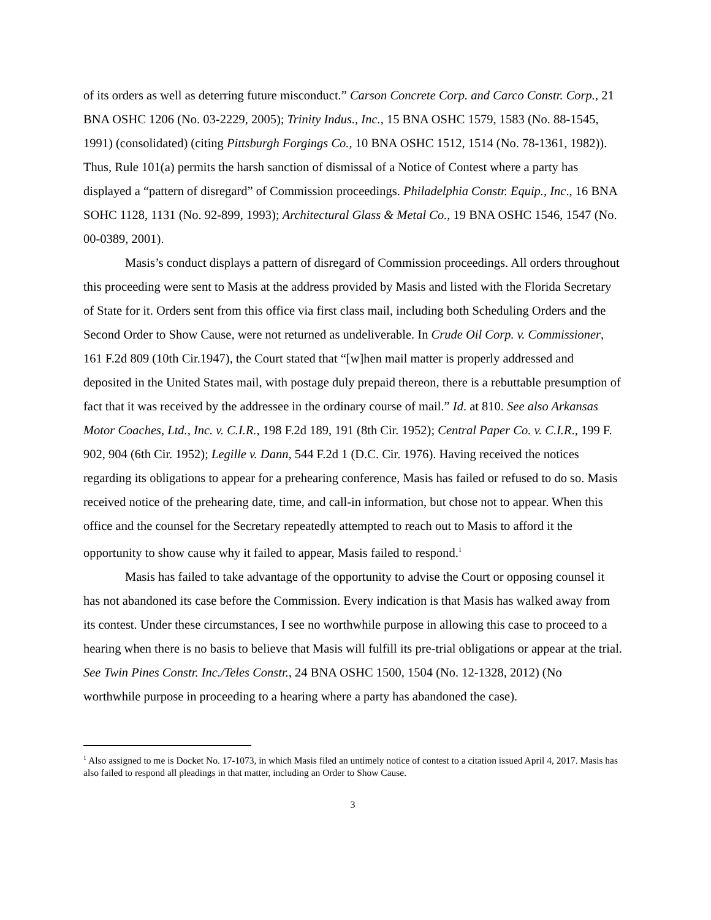of its orders as well as deterring future misconduct.” Carson Concrete Corp. and Carco Constr. Corp., 21 BNA OSHC 1206 (No. 03-2229, 2005); Trinity Indus., Inc., 15 BNA OSHC 1579, 1583 (No. 88-1545, 1991) (consolidated) (citing Pittsburgh Forgings Co., 10 BNA OSHC 1512, 1514 (No. 78-1361, 1982)). Thus, Rule 101(a) permits the harsh sanction of dismissal of a Notice of Contest where a party has displayed a “pattern of disregard” of Commission proceedings. Philadelphia Constr. Equip., Inc., 16 BNA SOHC 1128, 1131 (No. 92-899, 1993); Architectural Glass & Metal Co., 19 BNA OSHC 1546, 1547 (No. 00-0389, 2001).
Masis’s conduct displays a pattern of disregard of Commission proceedings. All orders throughout this proceeding were sent to Masis at the address provided by Masis and listed with the Florida Secretary of State for it. Orders sent from this office via first class mail, including both Scheduling Orders and the Second Order to Show Cause, were not returned as undeliverable. In Crude Oil Corp. v. Commissioner, 161 F.2d 809 (10th Cir.1947), the Court stated that “[w]hen mail matter is properly addressed and deposited in the United States mail, with postage duly prepaid thereon, there is a rebuttable presumption of fact that it was received by the addressee in the ordinary course of mail.” Id. at 810. See also Arkansas Motor Coaches, Ltd., Inc. v. C.I.R., 198 F.2d 189, 191 (8th Cir. 1952); Central Paper Co. v. C.I.R., 199 F. 902, 904 (6th Cir. 1952); Legille v. Dann, 544 F.2d 1 (D.C. Cir. 1976). Having received the notices regarding its obligations to appear for a prehearing conference, Masis has failed or refused to do so. Masis received notice of the prehearing date, time, and call-in information, but chose not to appear. When this office and the counsel for the Secretary repeatedly attempted to reach out to Masis to afford it the opportunity to show cause why it failed to appear, Masis failed to respond.<sup>1</sup>
Masis has failed to take advantage of the opportunity to advise the Court or opposing counsel it has not abandoned its case before the Commission. Every indication is that Masis has walked away from its contest. Under these circumstances, I see no worthwhile purpose in allowing this case to proceed to a hearing when there is no basis to believe that Masis will fulfill its pre-trial obligations or appear at the trial. See Twin Pines Constr. Inc./Teles Constr., 24 BNA OSHC 1500, 1504 (No. 12-1328, 2012) (No worthwhile purpose in proceeding to a hearing where a party has abandoned the case).
<sup>1</sup> Also assigned to me is Docket No. 17-1073, in which Masis filed an untimely notice of contest to a citation issued April 4, 2017. Masis has also failed to respond all pleadings in that matter, including an Order to Show Cause.
3